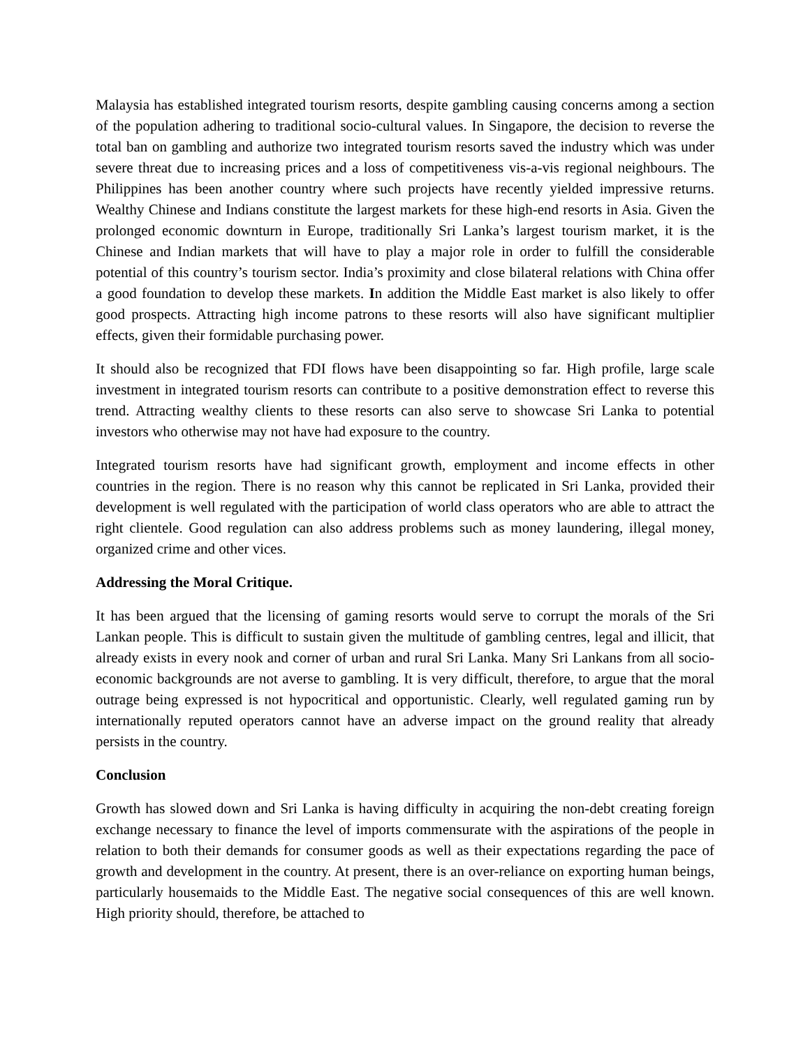Malaysia has established integrated tourism resorts, despite gambling causing concerns among a section of the population adhering to traditional socio-cultural values. In Singapore, the decision to reverse the total ban on gambling and authorize two integrated tourism resorts saved the industry which was under severe threat due to increasing prices and a loss of competitiveness vis-a-vis regional neighbours. The Philippines has been another country where such projects have recently yielded impressive returns. Wealthy Chinese and Indians constitute the largest markets for these high-end resorts in Asia. Given the prolonged economic downturn in Europe, traditionally Sri Lanka’s largest tourism market, it is the Chinese and Indian markets that will have to play a major role in order to fulfill the considerable potential of this country’s tourism sector. India’s proximity and close bilateral relations with China offer a good foundation to develop these markets. In addition the Middle East market is also likely to offer good prospects. Attracting high income patrons to these resorts will also have significant multiplier effects, given their formidable purchasing power.
It should also be recognized that FDI flows have been disappointing so far. High profile, large scale investment in integrated tourism resorts can contribute to a positive demonstration effect to reverse this trend. Attracting wealthy clients to these resorts can also serve to showcase Sri Lanka to potential investors who otherwise may not have had exposure to the country.
Integrated tourism resorts have had significant growth, employment and income effects in other countries in the region. There is no reason why this cannot be replicated in Sri Lanka, provided their development is well regulated with the participation of world class operators who are able to attract the right clientele. Good regulation can also address problems such as money laundering, illegal money, organized crime and other vices.
Addressing the Moral Critique.
It has been argued that the licensing of gaming resorts would serve to corrupt the morals of the Sri Lankan people. This is difficult to sustain given the multitude of gambling centres, legal and illicit, that already exists in every nook and corner of urban and rural Sri Lanka. Many Sri Lankans from all socio-economic backgrounds are not averse to gambling. It is very difficult, therefore, to argue that the moral outrage being expressed is not hypocritical and opportunistic. Clearly, well regulated gaming run by internationally reputed operators cannot have an adverse impact on the ground reality that already persists in the country.
Conclusion
Growth has slowed down and Sri Lanka is having difficulty in acquiring the non-debt creating foreign exchange necessary to finance the level of imports commensurate with the aspirations of the people in relation to both their demands for consumer goods as well as their expectations regarding the pace of growth and development in the country. At present, there is an over-reliance on exporting human beings, particularly housemaids to the Middle East. The negative social consequences of this are well known. High priority should, therefore, be attached to